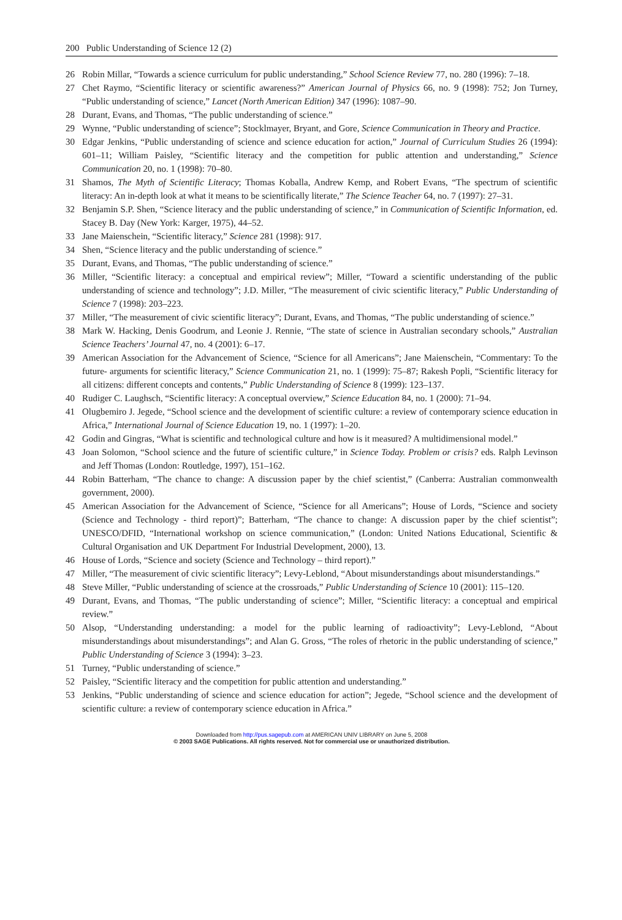200 Public Understanding of Science 12 (2)
26 Robin Millar, “Towards a science curriculum for public understanding,” School Science Review 77, no. 280 (1996): 7–18.
27 Chet Raymo, “Scientific literacy or scientific awareness?” American Journal of Physics 66, no. 9 (1998): 752; Jon Turney, “Public understanding of science,” Lancet (North American Edition) 347 (1996): 1087–90.
28 Durant, Evans, and Thomas, “The public understanding of science.”
29 Wynne, “Public understanding of science”; Stocklmayer, Bryant, and Gore, Science Communication in Theory and Practice.
30 Edgar Jenkins, “Public understanding of science and science education for action,” Journal of Curriculum Studies 26 (1994): 601–11; William Paisley, “Scientific literacy and the competition for public attention and understanding,” Science Communication 20, no. 1 (1998): 70–80.
31 Shamos, The Myth of Scientific Literacy; Thomas Koballa, Andrew Kemp, and Robert Evans, “The spectrum of scientific literacy: An in-depth look at what it means to be scientifically literate,” The Science Teacher 64, no. 7 (1997): 27–31.
32 Benjamin S.P. Shen, “Science literacy and the public understanding of science,” in Communication of Scientific Information, ed. Stacey B. Day (New York: Karger, 1975), 44–52.
33 Jane Maienschein, “Scientific literacy,” Science 281 (1998): 917.
34 Shen, “Science literacy and the public understanding of science.”
35 Durant, Evans, and Thomas, “The public understanding of science.”
36 Miller, “Scientific literacy: a conceptual and empirical review”; Miller, “Toward a scientific understanding of the public understanding of science and technology”; J.D. Miller, “The measurement of civic scientific literacy,” Public Understanding of Science 7 (1998): 203–223.
37 Miller, “The measurement of civic scientific literacy”; Durant, Evans, and Thomas, “The public understanding of science.”
38 Mark W. Hacking, Denis Goodrum, and Leonie J. Rennie, “The state of science in Australian secondary schools,” Australian Science Teachers’ Journal 47, no. 4 (2001): 6–17.
39 American Association for the Advancement of Science, “Science for all Americans”; Jane Maienschein, “Commentary: To the future- arguments for scientific literacy,” Science Communication 21, no. 1 (1999): 75–87; Rakesh Popli, “Scientific literacy for all citizens: different concepts and contents,” Public Understanding of Science 8 (1999): 123–137.
40 Rudiger C. Laughsch, “Scientific literacy: A conceptual overview,” Science Education 84, no. 1 (2000): 71–94.
41 Olugbemiro J. Jegede, “School science and the development of scientific culture: a review of contemporary science education in Africa,” International Journal of Science Education 19, no. 1 (1997): 1–20.
42 Godin and Gingras, “What is scientific and technological culture and how is it measured? A multidimensional model.”
43 Joan Solomon, “School science and the future of scientific culture,” in Science Today. Problem or crisis? eds. Ralph Levinson and Jeff Thomas (London: Routledge, 1997), 151–162.
44 Robin Batterham, “The chance to change: A discussion paper by the chief scientist,” (Canberra: Australian commonwealth government, 2000).
45 American Association for the Advancement of Science, “Science for all Americans”; House of Lords, “Science and society (Science and Technology - third report)”; Batterham, “The chance to change: A discussion paper by the chief scientist”; UNESCO/DFID, “International workshop on science communication,” (London: United Nations Educational, Scientific & Cultural Organisation and UK Department For Industrial Development, 2000), 13.
46 House of Lords, “Science and society (Science and Technology – third report).”
47 Miller, “The measurement of civic scientific literacy”; Levy-Leblond, “About misunderstandings about misunderstandings.”
48 Steve Miller, “Public understanding of science at the crossroads,” Public Understanding of Science 10 (2001): 115–120.
49 Durant, Evans, and Thomas, “The public understanding of science”; Miller, “Scientific literacy: a conceptual and empirical review.”
50 Alsop, “Understanding understanding: a model for the public learning of radioactivity”; Levy-Leblond, “About misunderstandings about misunderstandings”; and Alan G. Gross, “The roles of rhetoric in the public understanding of science,” Public Understanding of Science 3 (1994): 3–23.
51 Turney, “Public understanding of science.”
52 Paisley, “Scientific literacy and the competition for public attention and understanding.”
53 Jenkins, “Public understanding of science and science education for action”; Jegede, “School science and the development of scientific culture: a review of contemporary science education in Africa.”
Downloaded from http://pus.sagepub.com at AMERICAN UNIV LIBRARY on June 5, 2008
© 2003 SAGE Publications. All rights reserved. Not for commercial use or unauthorized distribution.